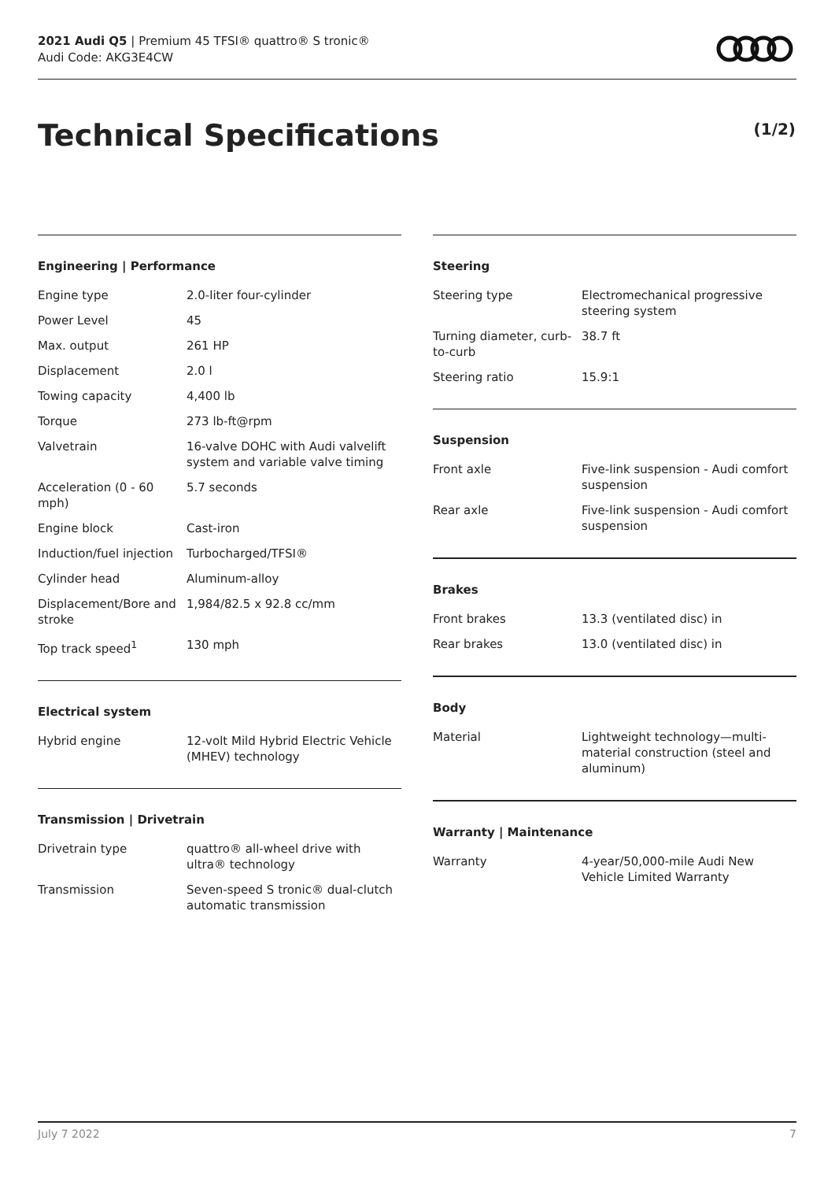2021 Audi Q5 | Premium 45 TFSI® quattro® S tronic®
Audi Code: AKG3E4CW
Technical Specifications (1/2)
Engineering | Performance
| Engine type | 2.0-liter four-cylinder |
| Power Level | 45 |
| Max. output | 261 HP |
| Displacement | 2.0 l |
| Towing capacity | 4,400 lb |
| Torque | 273 lb-ft@rpm |
| Valvetrain | 16-valve DOHC with Audi valvelift system and variable valve timing |
| Acceleration (0 - 60 mph) | 5.7 seconds |
| Engine block | Cast-iron |
| Induction/fuel injection | Turbocharged/TFSI® |
| Cylinder head | Aluminum-alloy |
| Displacement/Bore and stroke | 1,984/82.5 x 92.8 cc/mm |
| Top track speed<sup>1</sup> | 130 mph |
Electrical system
| Hybrid engine | 12-volt Mild Hybrid Electric Vehicle (MHEV) technology |
Transmission | Drivetrain
| Drivetrain type | quattro® all-wheel drive with ultra® technology |
| Transmission | Seven-speed S tronic® dual-clutch automatic transmission |
Steering
| Steering type | Electromechanical progressive steering system |
| Turning diameter, curb-to-curb | 38.7 ft |
| Steering ratio | 15.9:1 |
Suspension
| Front axle | Five-link suspension - Audi comfort suspension |
| Rear axle | Five-link suspension - Audi comfort suspension |
Brakes
| Front brakes | 13.3 (ventilated disc) in |
| Rear brakes | 13.0 (ventilated disc) in |
Body
| Material | Lightweight technology—multi-material construction (steel and aluminum) |
Warranty | Maintenance
| Warranty | 4-year/50,000-mile Audi New Vehicle Limited Warranty |
July 7 2022 7